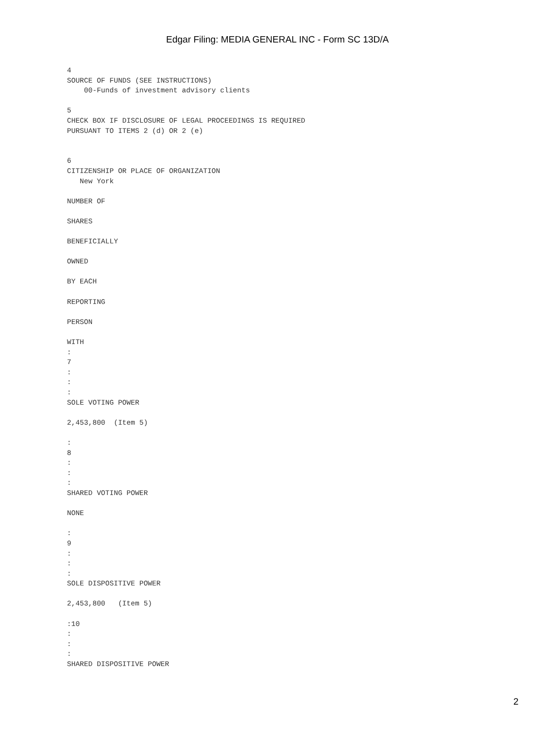Edgar Filing: MEDIA GENERAL INC - Form SC 13D/A
4
SOURCE OF FUNDS (SEE INSTRUCTIONS)
    00-Funds of investment advisory clients

5
CHECK BOX IF DISCLOSURE OF LEGAL PROCEEDINGS IS REQUIRED
PURSUANT TO ITEMS 2 (d) OR 2 (e)


6
CITIZENSHIP OR PLACE OF ORGANIZATION
   New York

NUMBER OF

SHARES

BENEFICIALLY

OWNED

BY EACH

REPORTING

PERSON

WITH
:
7
:
:
:
SOLE VOTING POWER

2,453,800  (Item 5)

:
8
:
:
:
SHARED VOTING POWER

NONE

:
9
:
:
:
SOLE DISPOSITIVE POWER

2,453,800   (Item 5)

:10
:
:
:
SHARED DISPOSITIVE POWER
2